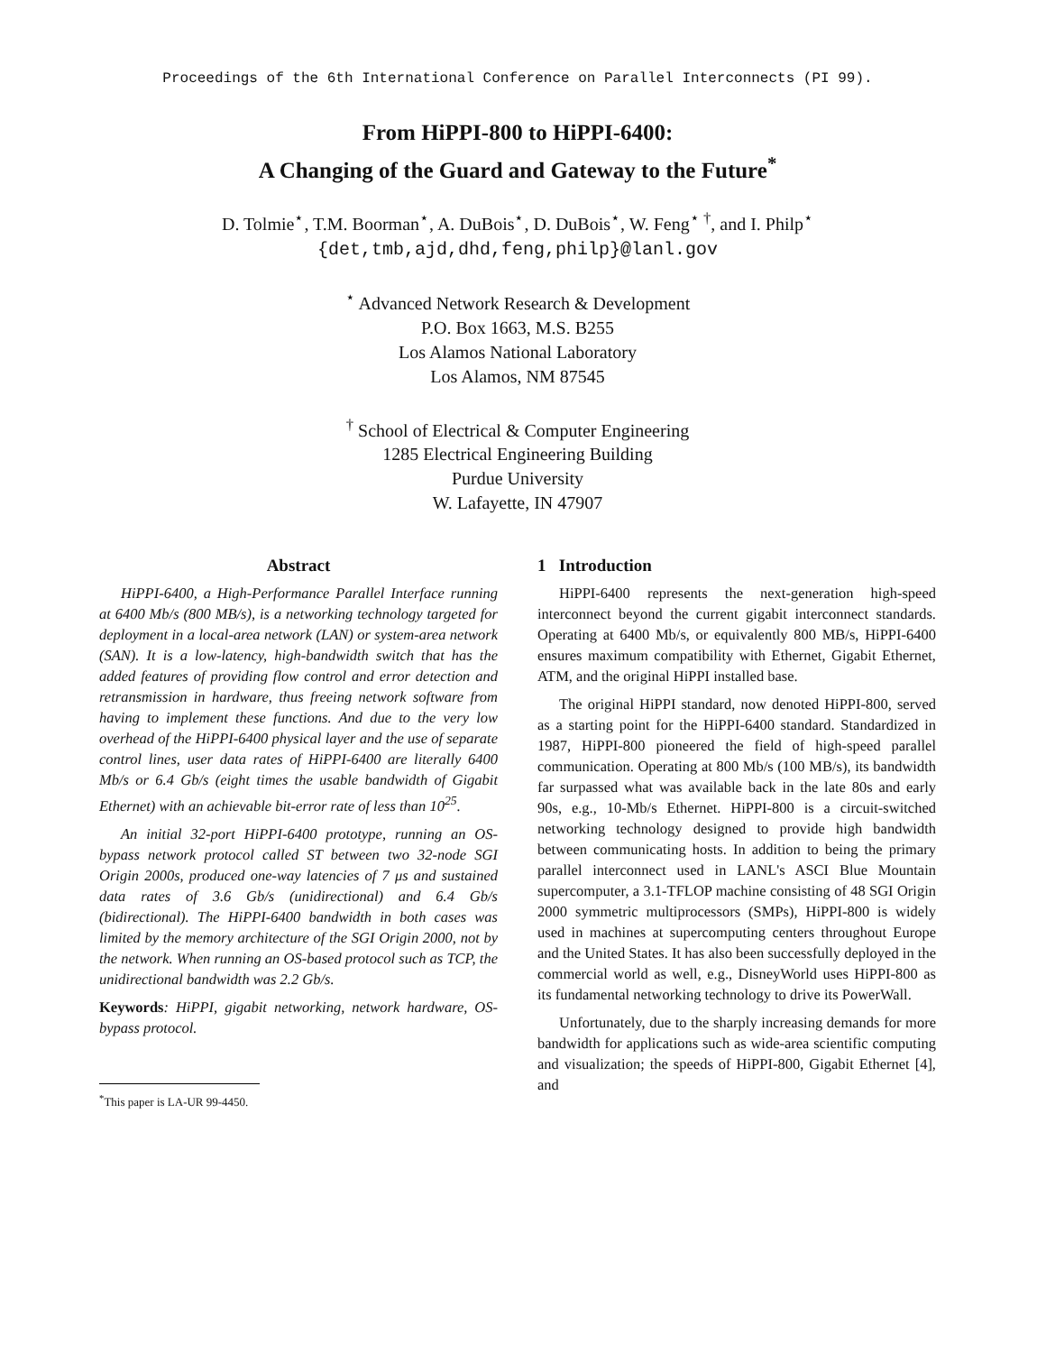Proceedings of the 6th International Conference on Parallel Interconnects (PI 99).
From HiPPI-800 to HiPPI-6400:
A Changing of the Guard and Gateway to the Future<sup>*</sup>
D. Tolmie<sup>⋆</sup>, T.M. Boorman<sup>⋆</sup>, A. DuBois<sup>⋆</sup>, D. DuBois<sup>⋆</sup>, W. Feng<sup>⋆ †</sup>, and I. Philp<sup>⋆</sup>
{det,tmb,ajd,dhd,feng,philp}@lanl.gov
<sup>⋆</sup> Advanced Network Research & Development
P.O. Box 1663, M.S. B255
Los Alamos National Laboratory
Los Alamos, NM 87545
<sup>†</sup> School of Electrical & Computer Engineering
1285 Electrical Engineering Building
Purdue University
W. Lafayette, IN 47907
Abstract
HiPPI-6400, a High-Performance Parallel Interface running at 6400 Mb/s (800 MB/s), is a networking technology targeted for deployment in a local-area network (LAN) or system-area network (SAN). It is a low-latency, high-bandwidth switch that has the added features of providing flow control and error detection and retransmission in hardware, thus freeing network software from having to implement these functions. And due to the very low overhead of the HiPPI-6400 physical layer and the use of separate control lines, user data rates of HiPPI-6400 are literally 6400 Mb/s or 6.4 Gb/s (eight times the usable bandwidth of Gigabit Ethernet) with an achievable bit-error rate of less than 10<sup>25</sup>.
An initial 32-port HiPPI-6400 prototype, running an OS-bypass network protocol called ST between two 32-node SGI Origin 2000s, produced one-way latencies of 7 μs and sustained data rates of 3.6 Gb/s (unidirectional) and 6.4 Gb/s (bidirectional). The HiPPI-6400 bandwidth in both cases was limited by the memory architecture of the SGI Origin 2000, not by the network. When running an OS-based protocol such as TCP, the unidirectional bandwidth was 2.2 Gb/s.
Keywords: HiPPI, gigabit networking, network hardware, OS-bypass protocol.
<sup>*</sup> This paper is LA-UR 99-4450.
1 Introduction
HiPPI-6400 represents the next-generation high-speed interconnect beyond the current gigabit interconnect standards. Operating at 6400 Mb/s, or equivalently 800 MB/s, HiPPI-6400 ensures maximum compatibility with Ethernet, Gigabit Ethernet, ATM, and the original HiPPI installed base.
The original HiPPI standard, now denoted HiPPI-800, served as a starting point for the HiPPI-6400 standard. Standardized in 1987, HiPPI-800 pioneered the field of high-speed parallel communication. Operating at 800 Mb/s (100 MB/s), its bandwidth far surpassed what was available back in the late 80s and early 90s, e.g., 10-Mb/s Ethernet. HiPPI-800 is a circuit-switched networking technology designed to provide high bandwidth between communicating hosts. In addition to being the primary parallel interconnect used in LANL's ASCI Blue Mountain supercomputer, a 3.1-TFLOP machine consisting of 48 SGI Origin 2000 symmetric multiprocessors (SMPs), HiPPI-800 is widely used in machines at supercomputing centers throughout Europe and the United States. It has also been successfully deployed in the commercial world as well, e.g., DisneyWorld uses HiPPI-800 as its fundamental networking technology to drive its PowerWall.
Unfortunately, due to the sharply increasing demands for more bandwidth for applications such as wide-area scientific computing and visualization; the speeds of HiPPI-800, Gigabit Ethernet [4], and